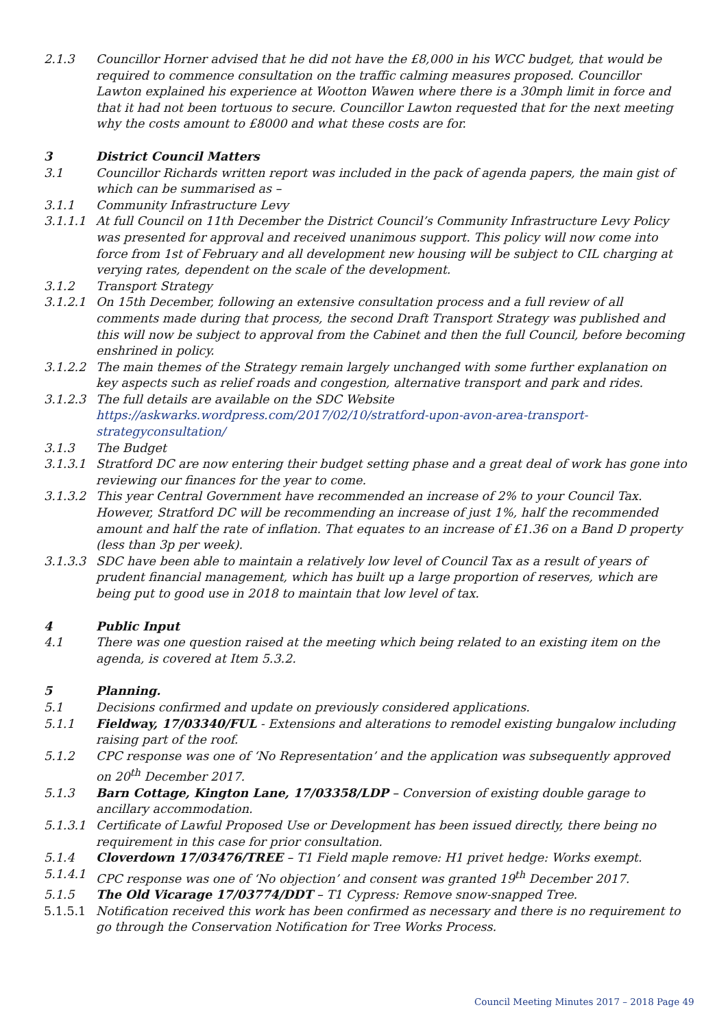2.1.3 Councillor Horner advised that he did not have the £8,000 in his WCC budget, that would be required to commence consultation on the traffic calming measures proposed. Councillor Lawton explained his experience at Wootton Wawen where there is a 30mph limit in force and that it had not been tortuous to secure. Councillor Lawton requested that for the next meeting why the costs amount to £8000 and what these costs are for.
3 District Council Matters
3.1 Councillor Richards written report was included in the pack of agenda papers, the main gist of which can be summarised as –
3.1.1 Community Infrastructure Levy
3.1.1.1 At full Council on 11th December the District Council’s Community Infrastructure Levy Policy was presented for approval and received unanimous support. This policy will now come into force from 1st of February and all development new housing will be subject to CIL charging at verying rates, dependent on the scale of the development.
3.1.2 Transport Strategy
3.1.2.1 On 15th December, following an extensive consultation process and a full review of all comments made during that process, the second Draft Transport Strategy was published and this will now be subject to approval from the Cabinet and then the full Council, before becoming enshrined in policy.
3.1.2.2 The main themes of the Strategy remain largely unchanged with some further explanation on key aspects such as relief roads and congestion, alternative transport and park and rides.
3.1.2.3 The full details are available on the SDC Website https://askwarks.wordpress.com/2017/02/10/stratford-upon-avon-area-transport-strategyconsultation/
3.1.3 The Budget
3.1.3.1 Stratford DC are now entering their budget setting phase and a great deal of work has gone into reviewing our finances for the year to come.
3.1.3.2 This year Central Government have recommended an increase of 2% to your Council Tax. However, Stratford DC will be recommending an increase of just 1%, half the recommended amount and half the rate of inflation. That equates to an increase of £1.36 on a Band D property (less than 3p per week).
3.1.3.3 SDC have been able to maintain a relatively low level of Council Tax as a result of years of prudent financial management, which has built up a large proportion of reserves, which are being put to good use in 2018 to maintain that low level of tax.
4 Public Input
4.1 There was one question raised at the meeting which being related to an existing item on the agenda, is covered at Item 5.3.2.
5 Planning.
5.1 Decisions confirmed and update on previously considered applications.
5.1.1 Fieldway, 17/03340/FUL - Extensions and alterations to remodel existing bungalow including raising part of the roof.
5.1.2 CPC response was one of ‘No Representation’ and the application was subsequently approved on 20<sup>th</sup> December 2017.
5.1.3 Barn Cottage, Kington Lane, 17/03358/LDP – Conversion of existing double garage to ancillary accommodation.
5.1.3.1 Certificate of Lawful Proposed Use or Development has been issued directly, there being no requirement in this case for prior consultation.
5.1.4 Cloverdown 17/03476/TREE – T1 Field maple remove: H1 privet hedge: Works exempt.
5.1.4.1 CPC response was one of ‘No objection’ and consent was granted 19<sup>th</sup> December 2017.
5.1.5 The Old Vicarage 17/03774/DDT – T1 Cypress: Remove snow-snapped Tree.
5.1.5.1 Notification received this work has been confirmed as necessary and there is no requirement to go through the Conservation Notification for Tree Works Process.
Council Meeting Minutes 2017 – 2018 Page 49